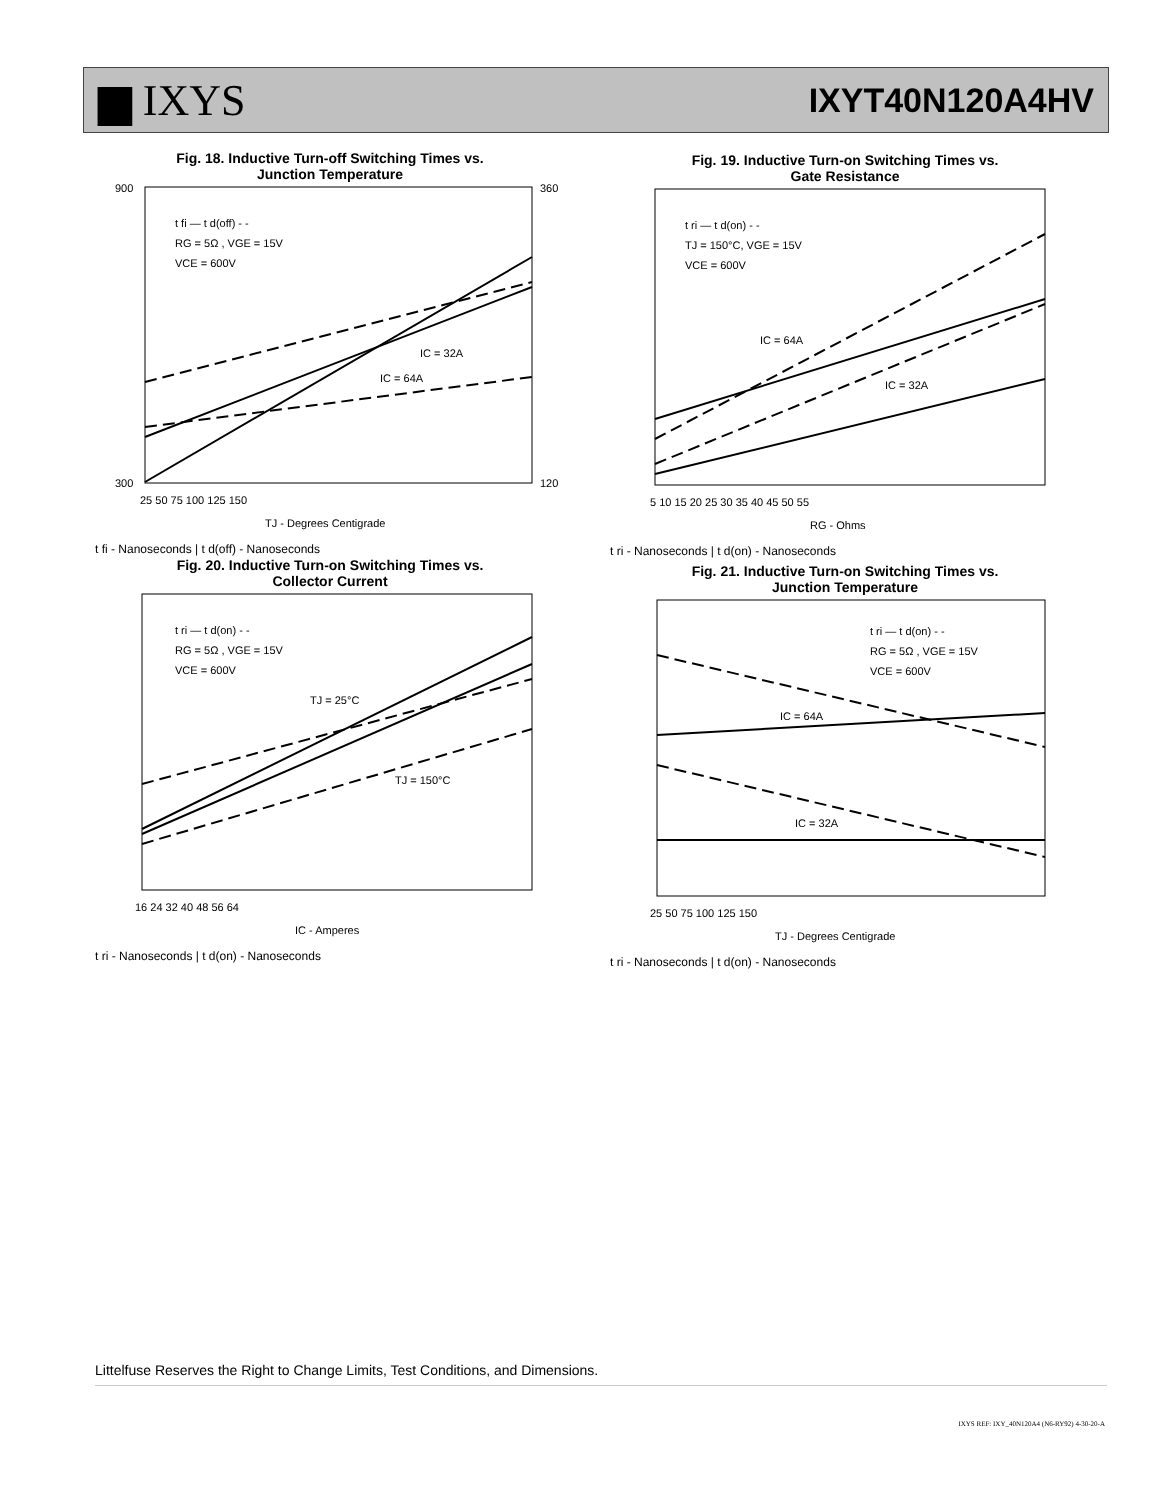▆ IXYS
IXYT40N120A4HV
Fig. 18. Inductive Turn-off Switching Times vs.
Junction Temperature
900
300
360
120
t fi — t d(off) - -
RG = 5Ω , VGE = 15V
VCE = 600V
IC = 32A
IC = 64A
25 50 75 100 125 150
TJ - Degrees Centigrade
t fi - Nanoseconds | t d(off) - Nanoseconds
Fig. 19. Inductive Turn-on Switching Times vs.
Gate Resistance
t ri — t d(on) - -
TJ = 150°C, VGE = 15V
VCE = 600V
IC = 64A
IC = 32A
5 10 15 20 25 30 35 40 45 50 55
RG - Ohms
t ri - Nanoseconds | t d(on) - Nanoseconds
Fig. 20. Inductive Turn-on Switching Times vs.
Collector Current
t ri — t d(on) - -
RG = 5Ω , VGE = 15V
VCE = 600V
TJ = 25°C
TJ = 150°C
16 24 32 40 48 56 64
IC - Amperes
t ri - Nanoseconds | t d(on) - Nanoseconds
Fig. 21. Inductive Turn-on Switching Times vs.
Junction Temperature
t ri — t d(on) - -
RG = 5Ω , VGE = 15V
VCE = 600V
IC = 64A
IC = 32A
25 50 75 100 125 150
TJ - Degrees Centigrade
t ri - Nanoseconds | t d(on) - Nanoseconds
Littelfuse Reserves the Right to Change Limits, Test Conditions, and Dimensions.
IXYS REF: IXY_40N120A4 (N6-RY92) 4-30-20-A